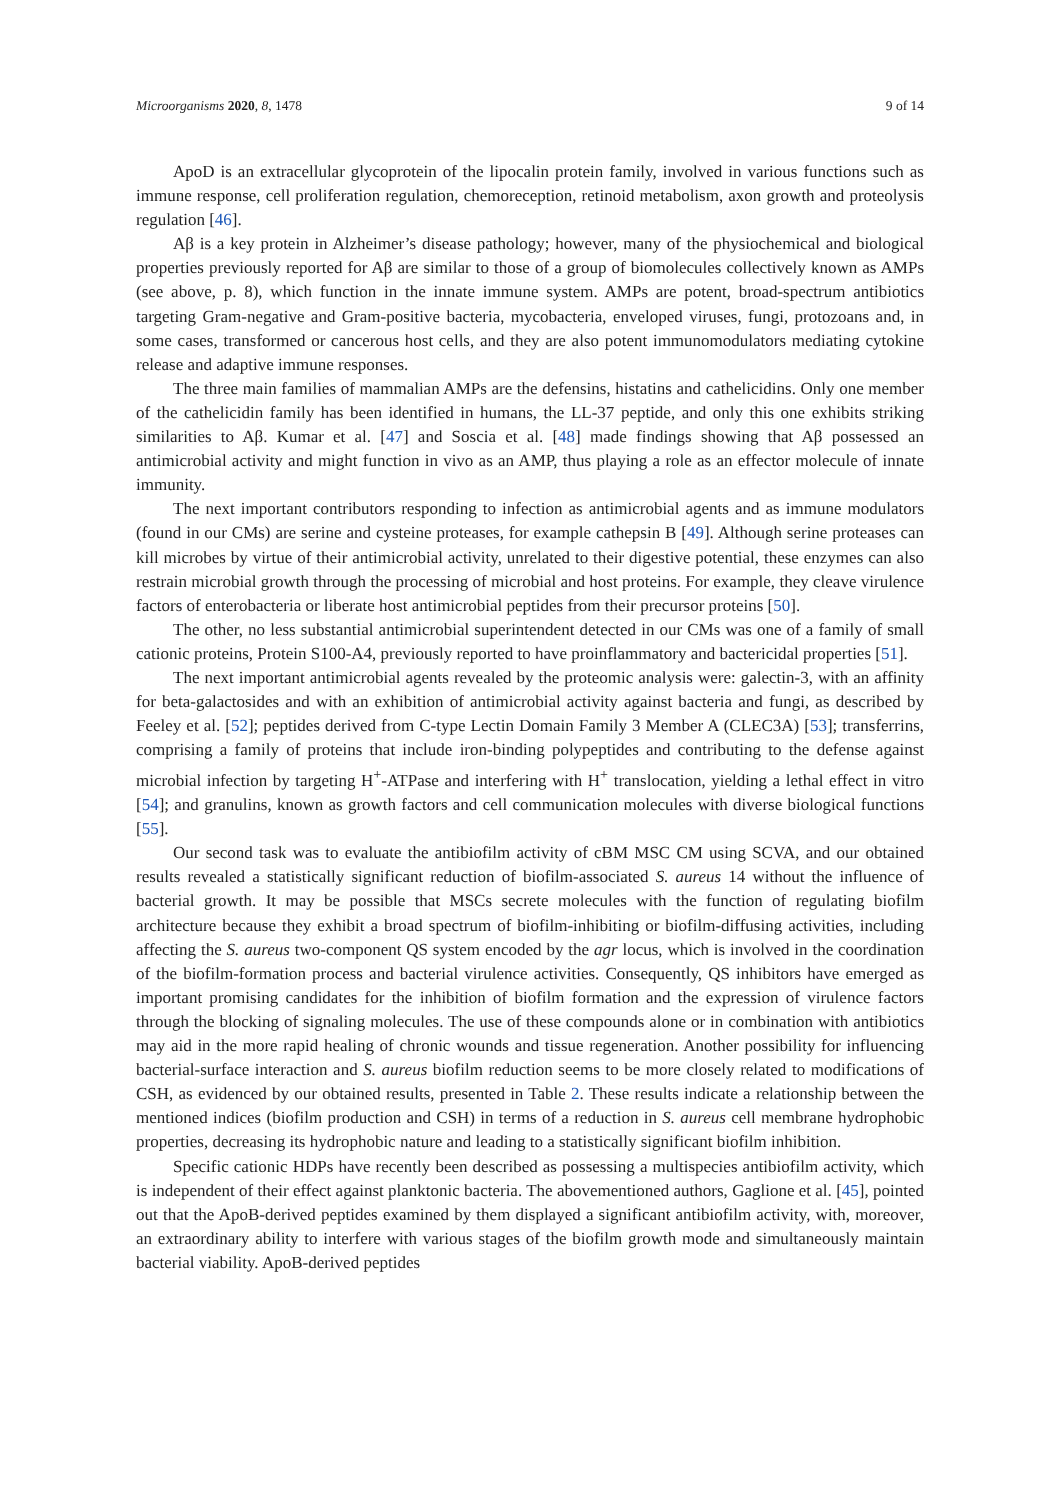Microorganisms 2020, 8, 1478 9 of 14
ApoD is an extracellular glycoprotein of the lipocalin protein family, involved in various functions such as immune response, cell proliferation regulation, chemoreception, retinoid metabolism, axon growth and proteolysis regulation [46].
Aβ is a key protein in Alzheimer’s disease pathology; however, many of the physiochemical and biological properties previously reported for Aβ are similar to those of a group of biomolecules collectively known as AMPs (see above, p. 8), which function in the innate immune system. AMPs are potent, broad-spectrum antibiotics targeting Gram-negative and Gram-positive bacteria, mycobacteria, enveloped viruses, fungi, protozoans and, in some cases, transformed or cancerous host cells, and they are also potent immunomodulators mediating cytokine release and adaptive immune responses.
The three main families of mammalian AMPs are the defensins, histatins and cathelicidins. Only one member of the cathelicidin family has been identified in humans, the LL-37 peptide, and only this one exhibits striking similarities to Aβ. Kumar et al. [47] and Soscia et al. [48] made findings showing that Aβ possessed an antimicrobial activity and might function in vivo as an AMP, thus playing a role as an effector molecule of innate immunity.
The next important contributors responding to infection as antimicrobial agents and as immune modulators (found in our CMs) are serine and cysteine proteases, for example cathepsin B [49]. Although serine proteases can kill microbes by virtue of their antimicrobial activity, unrelated to their digestive potential, these enzymes can also restrain microbial growth through the processing of microbial and host proteins. For example, they cleave virulence factors of enterobacteria or liberate host antimicrobial peptides from their precursor proteins [50].
The other, no less substantial antimicrobial superintendent detected in our CMs was one of a family of small cationic proteins, Protein S100-A4, previously reported to have proinflammatory and bactericidal properties [51].
The next important antimicrobial agents revealed by the proteomic analysis were: galectin-3, with an affinity for beta-galactosides and with an exhibition of antimicrobial activity against bacteria and fungi, as described by Feeley et al. [52]; peptides derived from C-type Lectin Domain Family 3 Member A (CLEC3A) [53]; transferrins, comprising a family of proteins that include iron-binding polypeptides and contributing to the defense against microbial infection by targeting H<sup>+</sup>-ATPase and interfering with H<sup>+</sup> translocation, yielding a lethal effect in vitro [54]; and granulins, known as growth factors and cell communication molecules with diverse biological functions [55].
Our second task was to evaluate the antibiofilm activity of cBM MSC CM using SCVA, and our obtained results revealed a statistically significant reduction of biofilm-associated S. aureus 14 without the influence of bacterial growth. It may be possible that MSCs secrete molecules with the function of regulating biofilm architecture because they exhibit a broad spectrum of biofilm-inhibiting or biofilm-diffusing activities, including affecting the S. aureus two-component QS system encoded by the agr locus, which is involved in the coordination of the biofilm-formation process and bacterial virulence activities. Consequently, QS inhibitors have emerged as important promising candidates for the inhibition of biofilm formation and the expression of virulence factors through the blocking of signaling molecules. The use of these compounds alone or in combination with antibiotics may aid in the more rapid healing of chronic wounds and tissue regeneration. Another possibility for influencing bacterial-surface interaction and S. aureus biofilm reduction seems to be more closely related to modifications of CSH, as evidenced by our obtained results, presented in Table 2. These results indicate a relationship between the mentioned indices (biofilm production and CSH) in terms of a reduction in S. aureus cell membrane hydrophobic properties, decreasing its hydrophobic nature and leading to a statistically significant biofilm inhibition.
Specific cationic HDPs have recently been described as possessing a multispecies antibiofilm activity, which is independent of their effect against planktonic bacteria. The abovementioned authors, Gaglione et al. [45], pointed out that the ApoB-derived peptides examined by them displayed a significant antibiofilm activity, with, moreover, an extraordinary ability to interfere with various stages of the biofilm growth mode and simultaneously maintain bacterial viability. ApoB-derived peptides